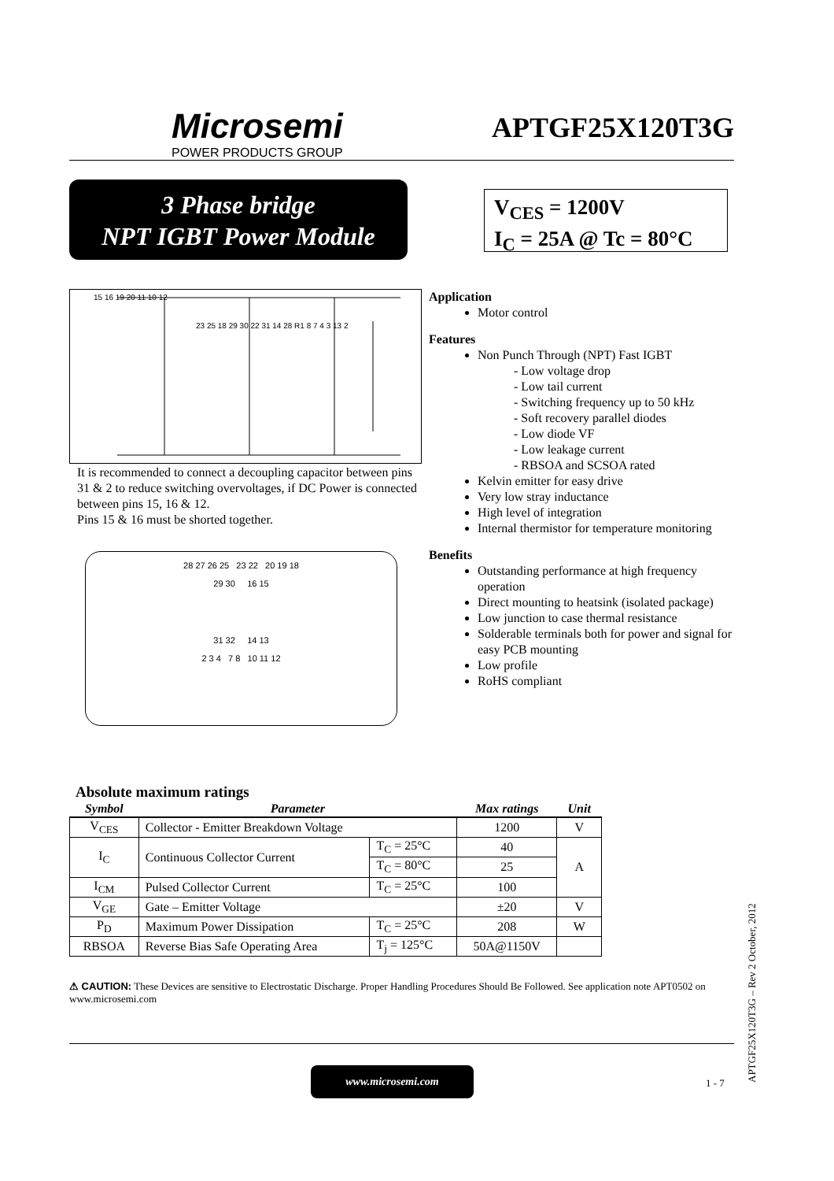Microsemi
POWER PRODUCTS GROUP
APTGF25X120T3G
3 Phase bridge
NPT IGBT Power Module
V<sub>CES</sub> = 1200V
I<sub>C</sub> = 25A @ Tc = 80°C
15 16 19 20 11 10 12
23 25 18 29 30 22 31 14 28 R1 8 7 4 3 13 2
It is recommended to connect a decoupling capacitor between pins 31 & 2 to reduce switching overvoltages, if DC Power is connected between pins 15, 16 & 12.
Pins 15 & 16 must be shorted together.
28 27 26 25 23 22 20 19 18
29 30 16 15
31 32 14 13
2 3 4 7 8 10 11 12
Application
Motor control
Features
Non Punch Through (NPT) Fast IGBT
- Low voltage drop
- Low tail current
- Switching frequency up to 50 kHz
- Soft recovery parallel diodes
- Low diode VF
- Low leakage current
- RBSOA and SCSOA rated
Kelvin emitter for easy drive
Very low stray inductance
High level of integration
Internal thermistor for temperature monitoring
Benefits
Outstanding performance at high frequency operation
Direct mounting to heatsink (isolated package)
Low junction to case thermal resistance
Solderable terminals both for power and signal for easy PCB mounting
Low profile
RoHS compliant
Absolute maximum ratings
| Symbol | Parameter | | Max ratings | Unit |
| --- | --- | --- | --- | --- |
| V<sub>CES</sub> | Collector - Emitter Breakdown Voltage | | 1200 | V |
| I<sub>C</sub> | Continuous Collector Current | T<sub>C</sub> = 25°C | 40 | A |
| | | T<sub>C</sub> = 80°C | 25 | |
| I<sub>CM</sub> | Pulsed Collector Current | T<sub>C</sub> = 25°C | 100 | |
| V<sub>GE</sub> | Gate – Emitter Voltage | | ±20 | V |
| P<sub>D</sub> | Maximum Power Dissipation | T<sub>C</sub> = 25°C | 208 | W |
| RBSOA | Reverse Bias Safe Operating Area | T<sub>j</sub> = 125°C | 50A@1150V | |
⚠ CAUTION: These Devices are sensitive to Electrostatic Discharge. Proper Handling Procedures Should Be Followed. See application note APT0502 on www.microsemi.com
www.microsemi.com
1 - 7 APTGF25X120T3G – Rev 2 October, 2012